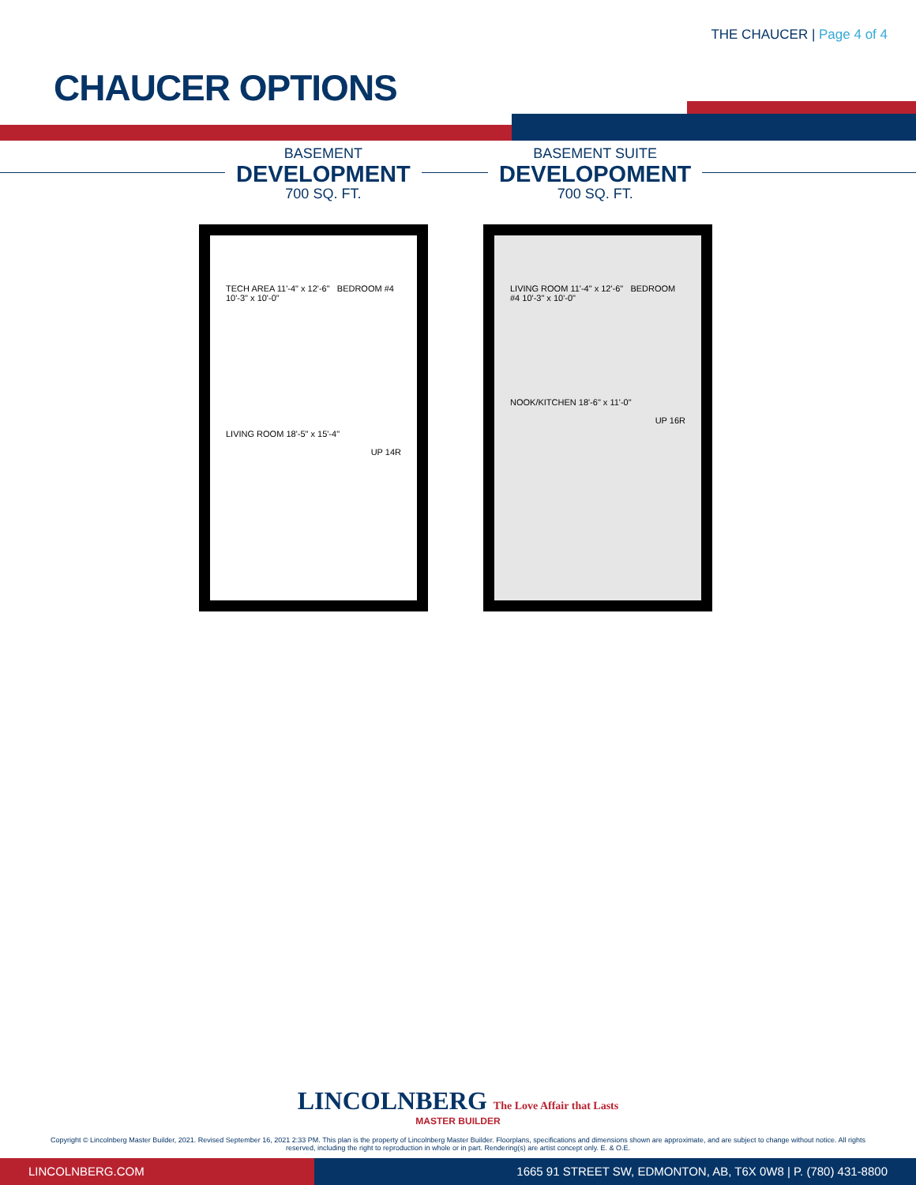THE CHAUCER | Page 4 of 4
CHAUCER OPTIONS
BASEMENT
DEVELOPMENT
700 SQ. FT.
BASEMENT SUITE
DEVELOPOMENT
700 SQ. FT.
TECH AREA 11'-4" x 12'-6" BEDROOM #4 10'-3" x 10'-0"
LIVING ROOM 18'-5" x 15'-4"
UP 14R
LIVING ROOM 11'-4" x 12'-6" BEDROOM #4 10'-3" x 10'-0"
NOOK/KITCHEN 18'-6" x 11'-0"
UP 16R
LINCOLNBERG The Love Affair that Lasts
MASTER BUILDER
Copyright © Lincolnberg Master Builder, 2021. Revised September 16, 2021 2:33 PM. This plan is the property of Lincolnberg Master Builder. Floorplans, specifications and dimensions shown are approximate, and are subject to change without notice. All rights reserved, including the right to reproduction in whole or in part. Rendering(s) are artist concept only. E. & O.E.
LINCOLNBERG.COM 1665 91 STREET SW, EDMONTON, AB, T6X 0W8 | P. (780) 431-8800